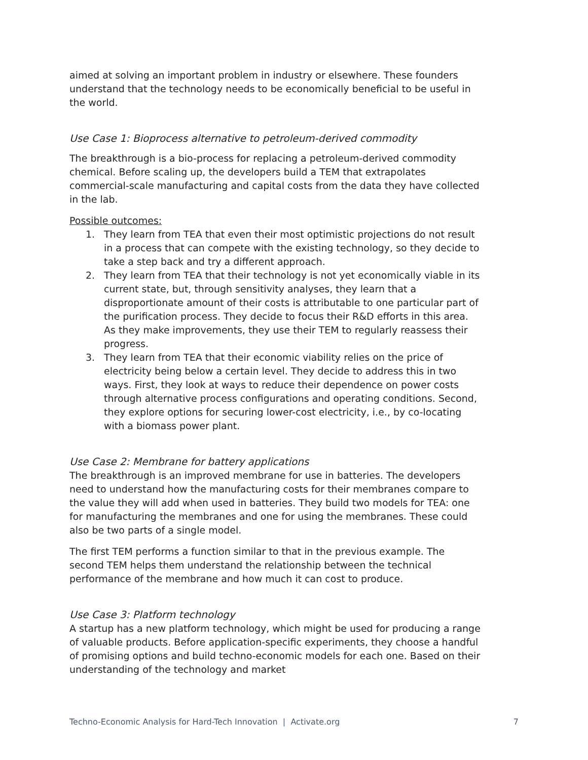aimed at solving an important problem in industry or elsewhere. These founders understand that the technology needs to be economically beneficial to be useful in the world.
Use Case 1: Bioprocess alternative to petroleum-derived commodity
The breakthrough is a bio-process for replacing a petroleum-derived commodity chemical. Before scaling up, the developers build a TEM that extrapolates commercial-scale manufacturing and capital costs from the data they have collected in the lab.
Possible outcomes:
1. They learn from TEA that even their most optimistic projections do not result in a process that can compete with the existing technology, so they decide to take a step back and try a different approach.
2. They learn from TEA that their technology is not yet economically viable in its current state, but, through sensitivity analyses, they learn that a disproportionate amount of their costs is attributable to one particular part of the purification process. They decide to focus their R&D efforts in this area. As they make improvements, they use their TEM to regularly reassess their progress.
3. They learn from TEA that their economic viability relies on the price of electricity being below a certain level. They decide to address this in two ways. First, they look at ways to reduce their dependence on power costs through alternative process configurations and operating conditions. Second, they explore options for securing lower-cost electricity, i.e., by co-locating with a biomass power plant.
Use Case 2: Membrane for battery applications
The breakthrough is an improved membrane for use in batteries. The developers need to understand how the manufacturing costs for their membranes compare to the value they will add when used in batteries. They build two models for TEA: one for manufacturing the membranes and one for using the membranes. These could also be two parts of a single model.
The first TEM performs a function similar to that in the previous example. The second TEM helps them understand the relationship between the technical performance of the membrane and how much it can cost to produce.
Use Case 3: Platform technology
A startup has a new platform technology, which might be used for producing a range of valuable products. Before application-specific experiments, they choose a handful of promising options and build techno-economic models for each one. Based on their understanding of the technology and market
Techno-Economic Analysis for Hard-Tech Innovation | Activate.org 7